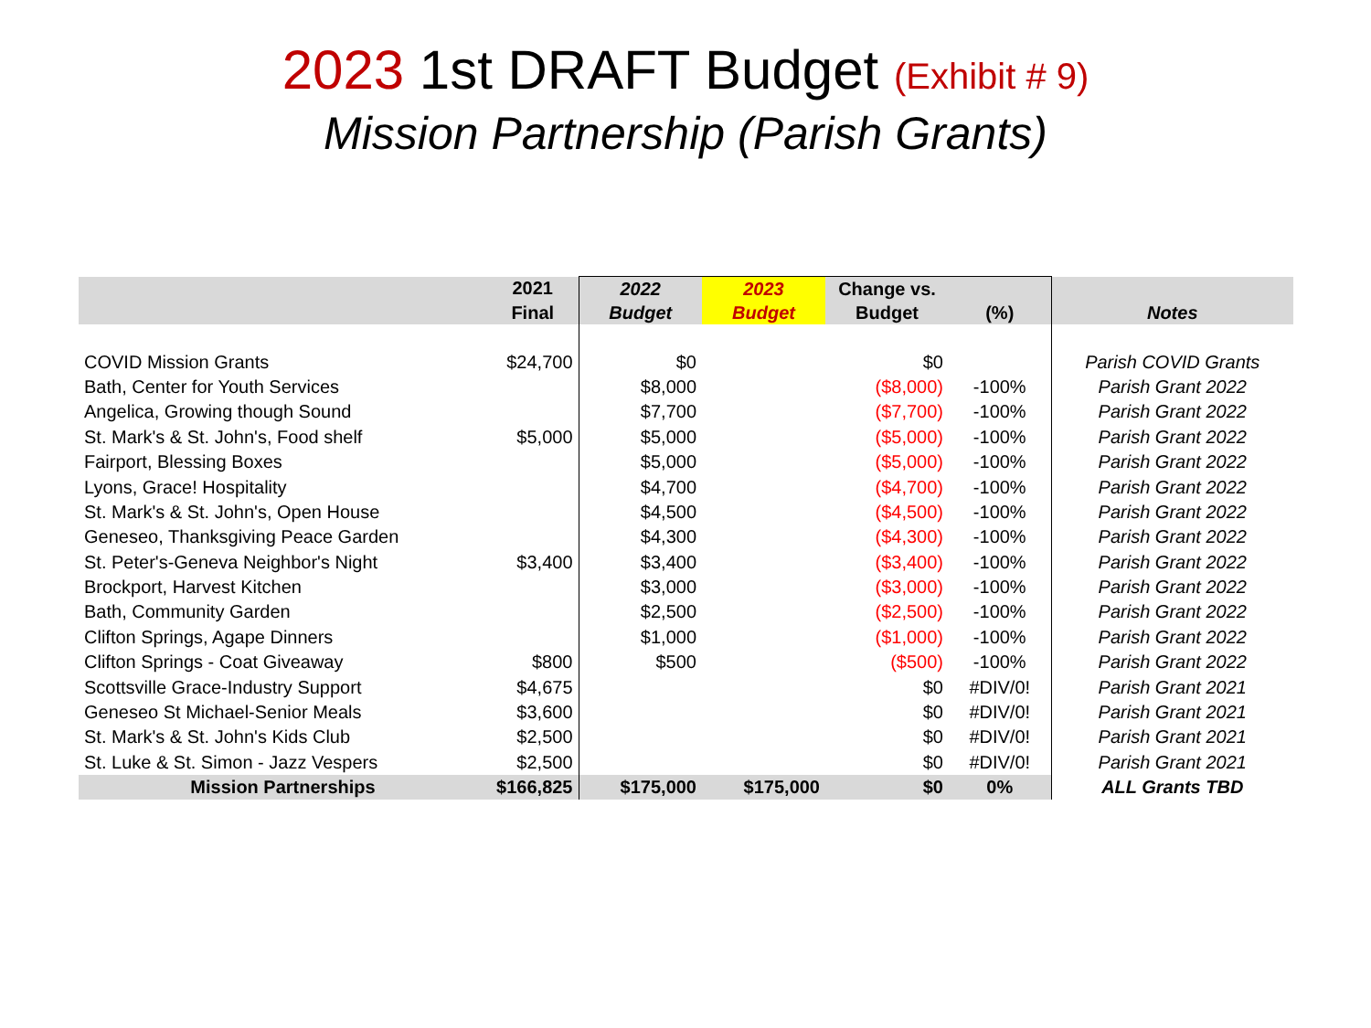2023 1st DRAFT Budget (Exhibit # 9)
Mission Partnership (Parish Grants)
| | 2021 | 2022 | 2023 | Change vs. | | |
| --- | --- | --- | --- | --- | --- | --- |
| | Final | Budget | Budget | Budget | (%) | Notes |
| COVID Mission Grants | $24,700 | $0 | | $0 | | Parish COVID Grants |
| Bath, Center for Youth Services | | $8,000 | | ($8,000) | -100% | Parish Grant 2022 |
| Angelica, Growing though Sound | | $7,700 | | ($7,700) | -100% | Parish Grant 2022 |
| St. Mark's & St. John's, Food shelf | $5,000 | $5,000 | | ($5,000) | -100% | Parish Grant 2022 |
| Fairport, Blessing Boxes | | $5,000 | | ($5,000) | -100% | Parish Grant 2022 |
| Lyons, Grace! Hospitality | | $4,700 | | ($4,700) | -100% | Parish Grant 2022 |
| St. Mark's & St. John's, Open House | | $4,500 | | ($4,500) | -100% | Parish Grant 2022 |
| Geneseo, Thanksgiving Peace Garden | | $4,300 | | ($4,300) | -100% | Parish Grant 2022 |
| St. Peter's-Geneva Neighbor's Night | $3,400 | $3,400 | | ($3,400) | -100% | Parish Grant 2022 |
| Brockport, Harvest Kitchen | | $3,000 | | ($3,000) | -100% | Parish Grant 2022 |
| Bath, Community Garden | | $2,500 | | ($2,500) | -100% | Parish Grant 2022 |
| Clifton Springs, Agape Dinners | | $1,000 | | ($1,000) | -100% | Parish Grant 2022 |
| Clifton Springs - Coat Giveaway | $800 | $500 | | ($500) | -100% | Parish Grant 2022 |
| Scottsville Grace-Industry Support | $4,675 | | | $0 | #DIV/0! | Parish Grant 2021 |
| Geneseo St Michael-Senior Meals | $3,600 | | | $0 | #DIV/0! | Parish Grant 2021 |
| St. Mark's & St. John's Kids Club | $2,500 | | | $0 | #DIV/0! | Parish Grant 2021 |
| St. Luke & St. Simon - Jazz Vespers | $2,500 | | | $0 | #DIV/0! | Parish Grant 2021 |
| Mission Partnerships | $166,825 | $175,000 | $175,000 | $0 | 0% | ALL Grants TBD |